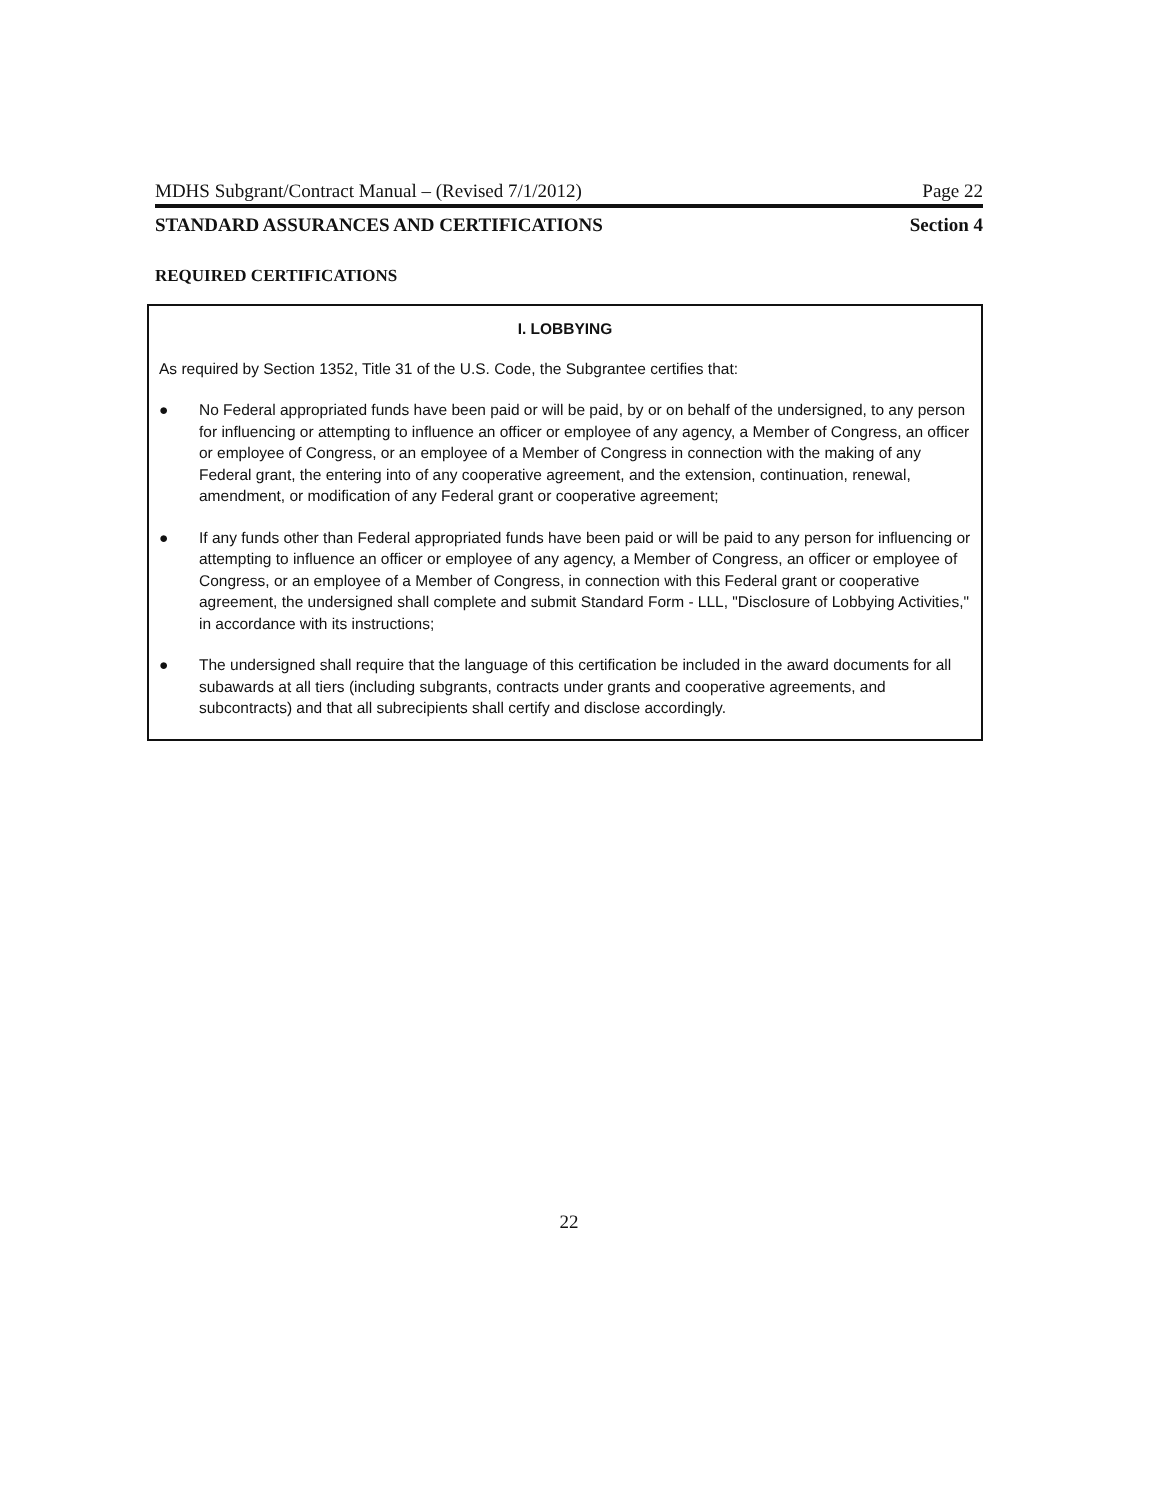MDHS Subgrant/Contract Manual – (Revised 7/1/2012) Page 22
STANDARD ASSURANCES AND CERTIFICATIONS Section 4
REQUIRED CERTIFICATIONS
I. LOBBYING
As required by Section 1352, Title 31 of the U.S. Code, the Subgrantee certifies that:
● No Federal appropriated funds have been paid or will be paid, by or on behalf of the undersigned, to any person for influencing or attempting to influence an officer or employee of any agency, a Member of Congress, an officer or employee of Congress, or an employee of a Member of Congress in connection with the making of any Federal grant, the entering into of any cooperative agreement, and the extension, continuation, renewal, amendment, or modification of any Federal grant or cooperative agreement;
● If any funds other than Federal appropriated funds have been paid or will be paid to any person for influencing or attempting to influence an officer or employee of any agency, a Member of Congress, an officer or employee of Congress, or an employee of a Member of Congress, in connection with this Federal grant or cooperative agreement, the undersigned shall complete and submit Standard Form - LLL, "Disclosure of Lobbying Activities," in accordance with its instructions;
● The undersigned shall require that the language of this certification be included in the award documents for all subawards at all tiers (including subgrants, contracts under grants and cooperative agreements, and subcontracts) and that all subrecipients shall certify and disclose accordingly.
22